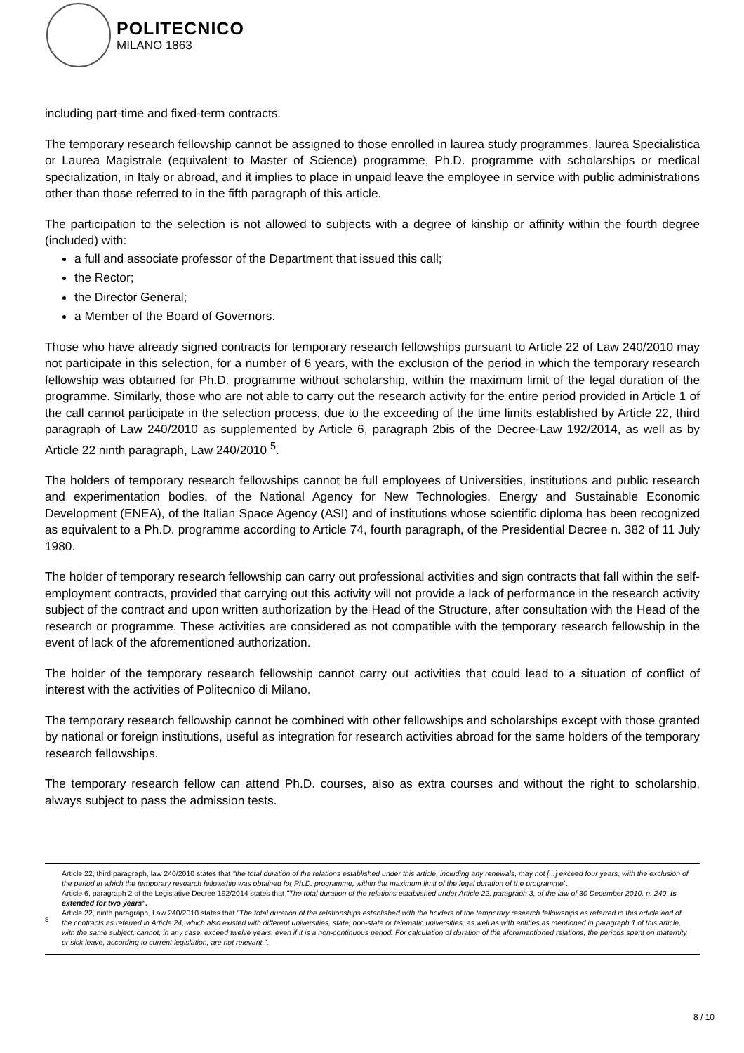POLITECNICO
MILANO 1863
including part-time and fixed-term contracts.
The temporary research fellowship cannot be assigned to those enrolled in laurea study programmes, laurea Specialistica or Laurea Magistrale (equivalent to Master of Science) programme, Ph.D. programme with scholarships or medical specialization, in Italy or abroad, and it implies to place in unpaid leave the employee in service with public administrations other than those referred to in the fifth paragraph of this article.
The participation to the selection is not allowed to subjects with a degree of kinship or affinity within the fourth degree (included) with:
a full and associate professor of the Department that issued this call;
the Rector;
the Director General;
a Member of the Board of Governors.
Those who have already signed contracts for temporary research fellowships pursuant to Article 22 of Law 240/2010 may not participate in this selection, for a number of 6 years, with the exclusion of the period in which the temporary research fellowship was obtained for Ph.D. programme without scholarship, within the maximum limit of the legal duration of the programme. Similarly, those who are not able to carry out the research activity for the entire period provided in Article 1 of the call cannot participate in the selection process, due to the exceeding of the time limits established by Article 22, third paragraph of Law 240/2010 as supplemented by Article 6, paragraph 2bis of the Decree-Law 192/2014, as well as by Article 22 ninth paragraph, Law 240/2010 <sup>5</sup>.
The holders of temporary research fellowships cannot be full employees of Universities, institutions and public research and experimentation bodies, of the National Agency for New Technologies, Energy and Sustainable Economic Development (ENEA), of the Italian Space Agency (ASI) and of institutions whose scientific diploma has been recognized as equivalent to a Ph.D. programme according to Article 74, fourth paragraph, of the Presidential Decree n. 382 of 11 July 1980.
The holder of temporary research fellowship can carry out professional activities and sign contracts that fall within the self-employment contracts, provided that carrying out this activity will not provide a lack of performance in the research activity subject of the contract and upon written authorization by the Head of the Structure, after consultation with the Head of the research or programme. These activities are considered as not compatible with the temporary research fellowship in the event of lack of the aforementioned authorization.
The holder of the temporary research fellowship cannot carry out activities that could lead to a situation of conflict of interest with the activities of Politecnico di Milano.
The temporary research fellowship cannot be combined with other fellowships and scholarships except with those granted by national or foreign institutions, useful as integration for research activities abroad for the same holders of the temporary research fellowships.
The temporary research fellow can attend Ph.D. courses, also as extra courses and without the right to scholarship, always subject to pass the admission tests.
5
Article 22, third paragraph, law 240/2010 states that "the total duration of the relations established under this article, including any renewals, may not [...] exceed four years, with the exclusion of the period in which the temporary research fellowship was obtained for Ph.D. programme, within the maximum limit of the legal duration of the programme".
Article 6, paragraph 2 of the Legislative Decree 192/2014 states that "The total duration of the relations established under Article 22, paragraph 3, of the law of 30 December 2010, n. 240, is extended for two years".
Article 22, ninth paragraph, Law 240/2010 states that "The total duration of the relationships established with the holders of the temporary research fellowships as referred in this article and of the contracts as referred in Article 24, which also existed with different universities, state, non-state or telematic universities, as well as with entities as mentioned in paragraph 1 of this article, with the same subject, cannot, in any case, exceed twelve years, even if it is a non-continuous period. For calculation of duration of the aforementioned relations, the periods spent on maternity or sick leave, according to current legislation, are not relevant.".
8 / 10